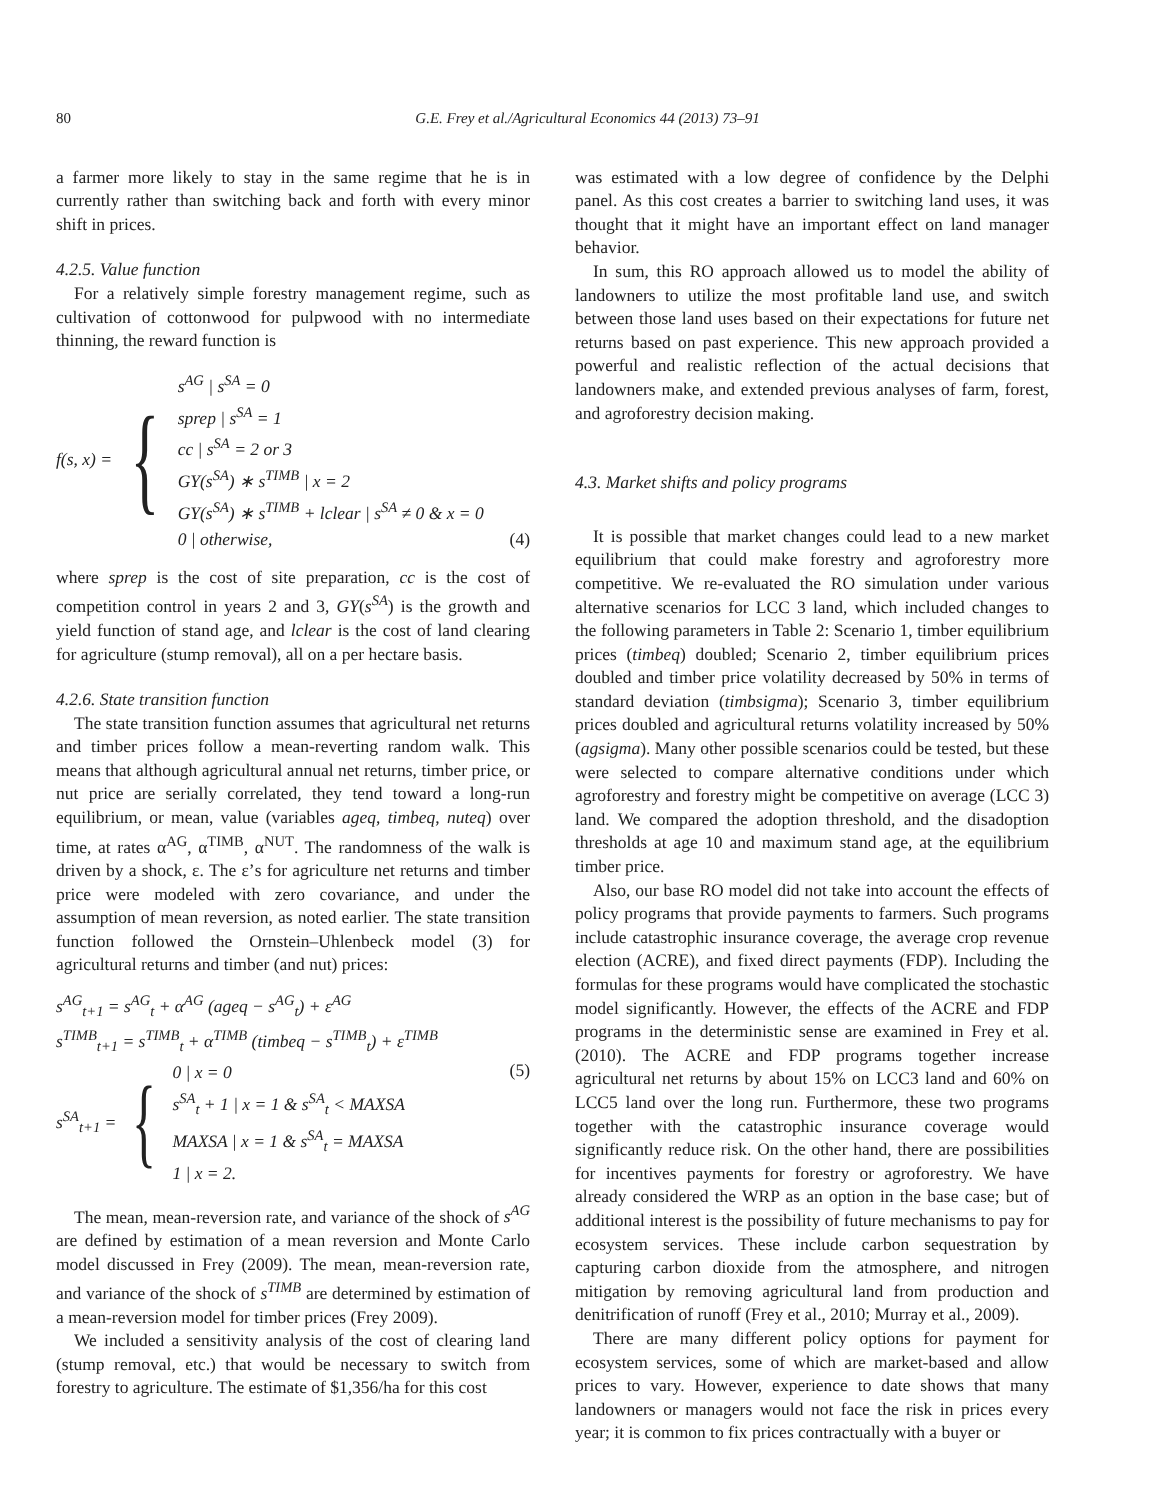80 G.E. Frey et al./Agricultural Economics 44 (2013) 73–91
a farmer more likely to stay in the same regime that he is in currently rather than switching back and forth with every minor shift in prices.
4.2.5. Value function
For a relatively simple forestry management regime, such as cultivation of cottonwood for pulpwood with no intermediate thinning, the reward function is
f(s, x) = {
s<sup>AG</sup> | s<sup>SA</sup> = 0
sprep | s<sup>SA</sup> = 1
cc | s<sup>SA</sup> = 2 or 3
GY(s<sup>SA</sup>) ∗ s<sup>TIMB</sup> | x = 2
GY(s<sup>SA</sup>) ∗ s<sup>TIMB</sup> + lclear | s<sup>SA</sup> ≠ 0 & x = 0
0 | otherwise,
(4)
where sprep is the cost of site preparation, cc is the cost of competition control in years 2 and 3, GY(s<sup>SA</sup>) is the growth and yield function of stand age, and lclear is the cost of land clearing for agriculture (stump removal), all on a per hectare basis.
4.2.6. State transition function
The state transition function assumes that agricultural net returns and timber prices follow a mean-reverting random walk. This means that although agricultural annual net returns, timber price, or nut price are serially correlated, they tend toward a long-run equilibrium, or mean, value (variables ageq, timbeq, nuteq) over time, at rates α<sup>AG</sup>, α<sup>TIMB</sup>, α<sup>NUT</sup>. The randomness of the walk is driven by a shock, ε. The ε’s for agriculture net returns and timber price were modeled with zero covariance, and under the assumption of mean reversion, as noted earlier. The state transition function followed the Ornstein–Uhlenbeck model (3) for agricultural returns and timber (and nut) prices:
s<sup>AG</sup><sub>t+1</sub> = s<sup>AG</sup><sub>t</sub> + α<sup>AG</sup> (ageq − s<sup>AG</sup><sub>t</sub>) + ε<sup>AG</sup>
s<sup>TIMB</sup><sub>t+1</sub> = s<sup>TIMB</sup><sub>t</sub> + α<sup>TIMB</sup> (timbeq − s<sup>TIMB</sup><sub>t</sub>) + ε<sup>TIMB</sup>
s<sup>SA</sup><sub>t+1</sub> = {
0 | x = 0
s<sup>SA</sup><sub>t</sub> + 1 | x = 1 & s<sup>SA</sup><sub>t</sub> < MAXSA
MAXSA | x = 1 & s<sup>SA</sup><sub>t</sub> = MAXSA
1 | x = 2.
(5)
The mean, mean-reversion rate, and variance of the shock of s<sup>AG</sup> are defined by estimation of a mean reversion and Monte Carlo model discussed in Frey (2009). The mean, mean-reversion rate, and variance of the shock of s<sup>TIMB</sup> are determined by estimation of a mean-reversion model for timber prices (Frey 2009).
We included a sensitivity analysis of the cost of clearing land (stump removal, etc.) that would be necessary to switch from forestry to agriculture. The estimate of $1,356/ha for this cost
was estimated with a low degree of confidence by the Delphi panel. As this cost creates a barrier to switching land uses, it was thought that it might have an important effect on land manager behavior.
In sum, this RO approach allowed us to model the ability of landowners to utilize the most profitable land use, and switch between those land uses based on their expectations for future net returns based on past experience. This new approach provided a powerful and realistic reflection of the actual decisions that landowners make, and extended previous analyses of farm, forest, and agroforestry decision making.
4.3. Market shifts and policy programs
It is possible that market changes could lead to a new market equilibrium that could make forestry and agroforestry more competitive. We re-evaluated the RO simulation under various alternative scenarios for LCC 3 land, which included changes to the following parameters in Table 2: Scenario 1, timber equilibrium prices (timbeq) doubled; Scenario 2, timber equilibrium prices doubled and timber price volatility decreased by 50% in terms of standard deviation (timbsigma); Scenario 3, timber equilibrium prices doubled and agricultural returns volatility increased by 50% (agsigma). Many other possible scenarios could be tested, but these were selected to compare alternative conditions under which agroforestry and forestry might be competitive on average (LCC 3) land. We compared the adoption threshold, and the disadoption thresholds at age 10 and maximum stand age, at the equilibrium timber price.
Also, our base RO model did not take into account the effects of policy programs that provide payments to farmers. Such programs include catastrophic insurance coverage, the average crop revenue election (ACRE), and fixed direct payments (FDP). Including the formulas for these programs would have complicated the stochastic model significantly. However, the effects of the ACRE and FDP programs in the deterministic sense are examined in Frey et al. (2010). The ACRE and FDP programs together increase agricultural net returns by about 15% on LCC3 land and 60% on LCC5 land over the long run. Furthermore, these two programs together with the catastrophic insurance coverage would significantly reduce risk. On the other hand, there are possibilities for incentives payments for forestry or agroforestry. We have already considered the WRP as an option in the base case; but of additional interest is the possibility of future mechanisms to pay for ecosystem services. These include carbon sequestration by capturing carbon dioxide from the atmosphere, and nitrogen mitigation by removing agricultural land from production and denitrification of runoff (Frey et al., 2010; Murray et al., 2009).
There are many different policy options for payment for ecosystem services, some of which are market-based and allow prices to vary. However, experience to date shows that many landowners or managers would not face the risk in prices every year; it is common to fix prices contractually with a buyer or